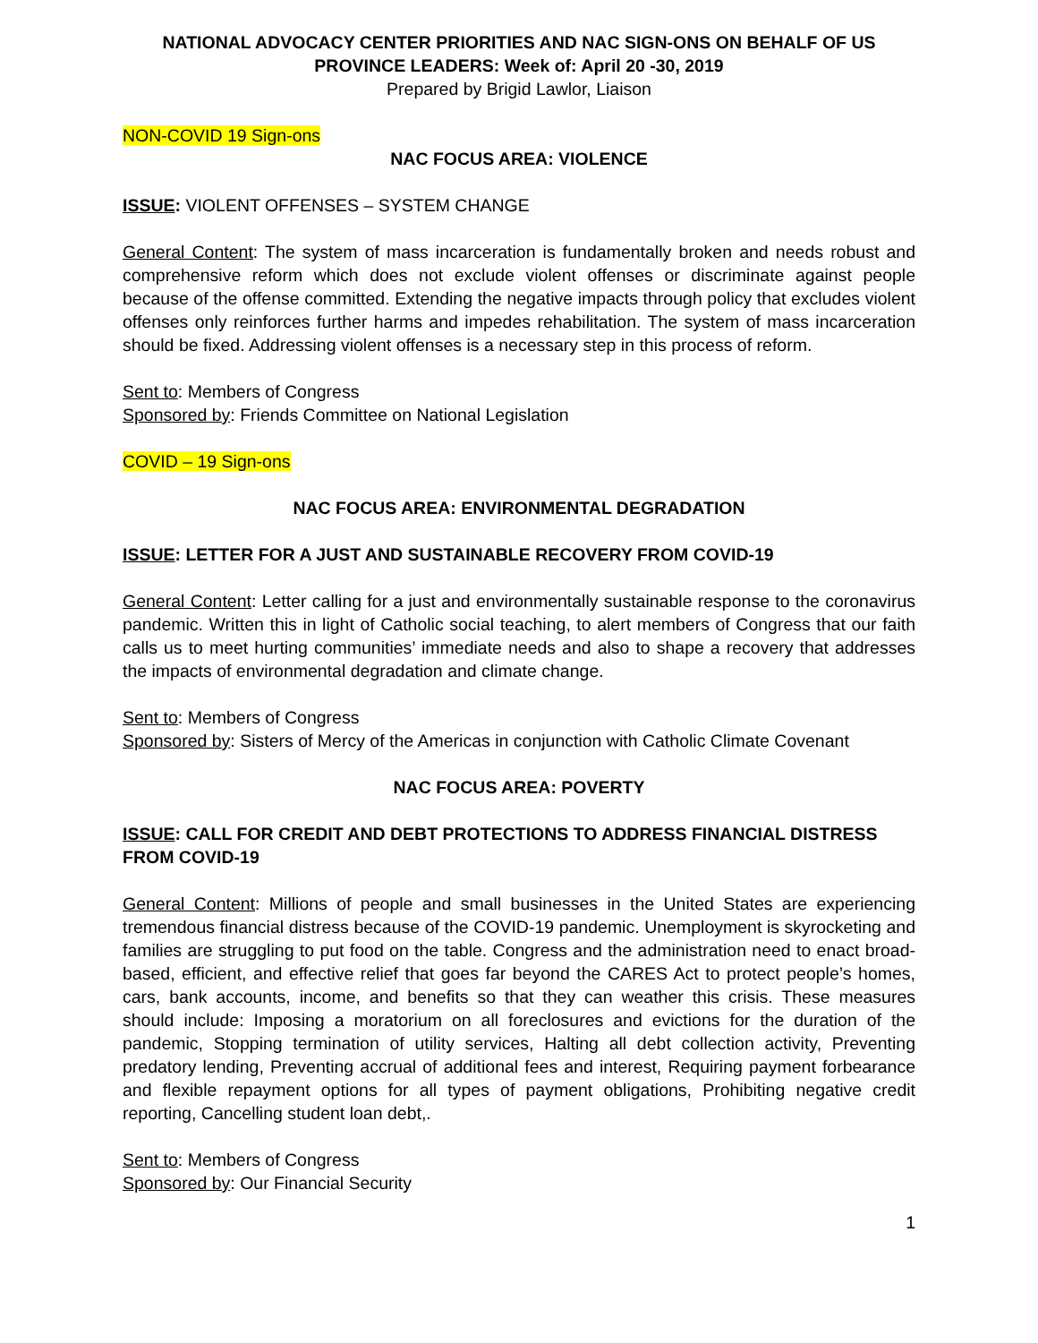NATIONAL ADVOCACY CENTER PRIORITIES AND NAC SIGN-ONS ON BEHALF OF US PROVINCE LEADERS: Week of: April 20 -30, 2019
Prepared by Brigid Lawlor, Liaison
NON-COVID 19 Sign-ons
NAC FOCUS AREA: VIOLENCE
ISSUE: VIOLENT OFFENSES – SYSTEM CHANGE
General Content: The system of mass incarceration is fundamentally broken and needs robust and comprehensive reform which does not exclude violent offenses or discriminate against people because of the offense committed. Extending the negative impacts through policy that excludes violent offenses only reinforces further harms and impedes rehabilitation. The system of mass incarceration should be fixed. Addressing violent offenses is a necessary step in this process of reform.
Sent to: Members of Congress
Sponsored by: Friends Committee on National Legislation
COVID – 19 Sign-ons
NAC FOCUS AREA: ENVIRONMENTAL DEGRADATION
ISSUE: LETTER FOR A JUST AND SUSTAINABLE RECOVERY FROM COVID-19
General Content: Letter calling for a just and environmentally sustainable response to the coronavirus pandemic. Written this in light of Catholic social teaching, to alert members of Congress that our faith calls us to meet hurting communities’ immediate needs and also to shape a recovery that addresses the impacts of environmental degradation and climate change.
Sent to: Members of Congress
Sponsored by: Sisters of Mercy of the Americas in conjunction with Catholic Climate Covenant
NAC FOCUS AREA: POVERTY
ISSUE: CALL FOR CREDIT AND DEBT PROTECTIONS TO ADDRESS FINANCIAL DISTRESS FROM COVID-19
General Content: Millions of people and small businesses in the United States are experiencing tremendous financial distress because of the COVID-19 pandemic. Unemployment is skyrocketing and families are struggling to put food on the table. Congress and the administration need to enact broad-based, efficient, and effective relief that goes far beyond the CARES Act to protect people’s homes, cars, bank accounts, income, and benefits so that they can weather this crisis. These measures should include: Imposing a moratorium on all foreclosures and evictions for the duration of the pandemic, Stopping termination of utility services, Halting all debt collection activity, Preventing predatory lending, Preventing accrual of additional fees and interest, Requiring payment forbearance and flexible repayment options for all types of payment obligations, Prohibiting negative credit reporting, Cancelling student loan debt,.
Sent to: Members of Congress
Sponsored by: Our Financial Security
1